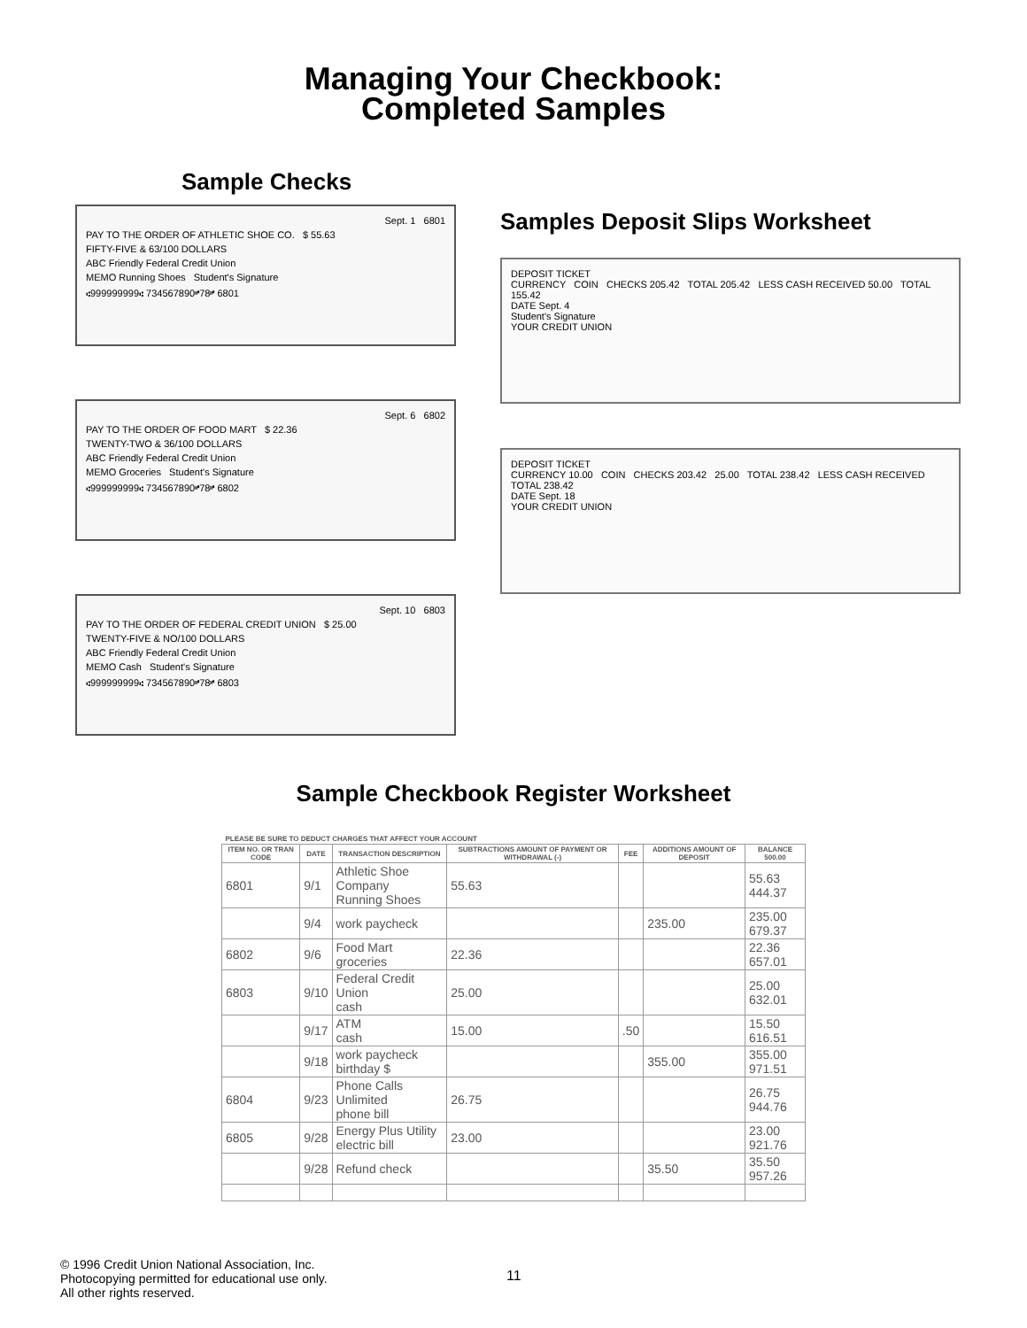Managing Your Checkbook:
Completed Samples
Sample Checks
Sept. 1 6801
PAY TO THE ORDER OF ATHLETIC SHOE CO. $ 55.63
FIFTY-FIVE & 63/100 DOLLARS
ABC Friendly Federal Credit Union
MEMO Running Shoes Student's Signature
⑆999999999⑆ 734567890⑈78⑈ 6801
Sept. 6 6802
PAY TO THE ORDER OF FOOD MART $ 22.36
TWENTY-TWO & 36/100 DOLLARS
ABC Friendly Federal Credit Union
MEMO Groceries Student's Signature
⑆999999999⑆ 734567890⑈78⑈ 6802
Sept. 10 6803
PAY TO THE ORDER OF FEDERAL CREDIT UNION $ 25.00
TWENTY-FIVE & NO/100 DOLLARS
ABC Friendly Federal Credit Union
MEMO Cash Student's Signature
⑆999999999⑆ 734567890⑈78⑈ 6803
Samples Deposit Slips Worksheet
DEPOSIT TICKET
CURRENCY COIN CHECKS 205.42 TOTAL 205.42 LESS CASH RECEIVED 50.00 TOTAL 155.42
DATE Sept. 4
Student's Signature
YOUR CREDIT UNION
DEPOSIT TICKET
CURRENCY 10.00 COIN CHECKS 203.42 25.00 TOTAL 238.42 LESS CASH RECEIVED TOTAL 238.42
DATE Sept. 18
YOUR CREDIT UNION
Sample Checkbook Register Worksheet
| PLEASE BE SURE TO DEDUCT CHARGES THAT AFFECT YOUR ACCOUNT | | | | | | |
| --- | --- | --- | --- | --- | --- | --- |
| ITEM NO. OR TRAN CODE | DATE | TRANSACTION DESCRIPTION | SUBTRACTIONS AMOUNT OF PAYMENT OR WITHDRAWAL (-) | FEE | ADDITIONS AMOUNT OF DEPOSIT | BALANCE 500.00 |
| 6801 | 9/1 | Athletic Shoe Company Running Shoes | 55.63 | | | 55.63 444.37 |
| | 9/4 | work paycheck | | | 235.00 | 235.00 679.37 |
| 6802 | 9/6 | Food Mart groceries | 22.36 | | | 22.36 657.01 |
| 6803 | 9/10 | Federal Credit Union cash | 25.00 | | | 25.00 632.01 |
| | 9/17 | ATM cash | 15.00 | .50 | | 15.50 616.51 |
| | 9/18 | work paycheck birthday $ | | | 355.00 | 355.00 971.51 |
| 6804 | 9/23 | Phone Calls Unlimited phone bill | 26.75 | | | 26.75 944.76 |
| 6805 | 9/28 | Energy Plus Utility electric bill | 23.00 | | | 23.00 921.76 |
| | 9/28 | Refund check | | | 35.50 | 35.50 957.26 |
© 1996 Credit Union National Association, Inc.
Photocopying permitted for educational use only.
All other rights reserved.
11